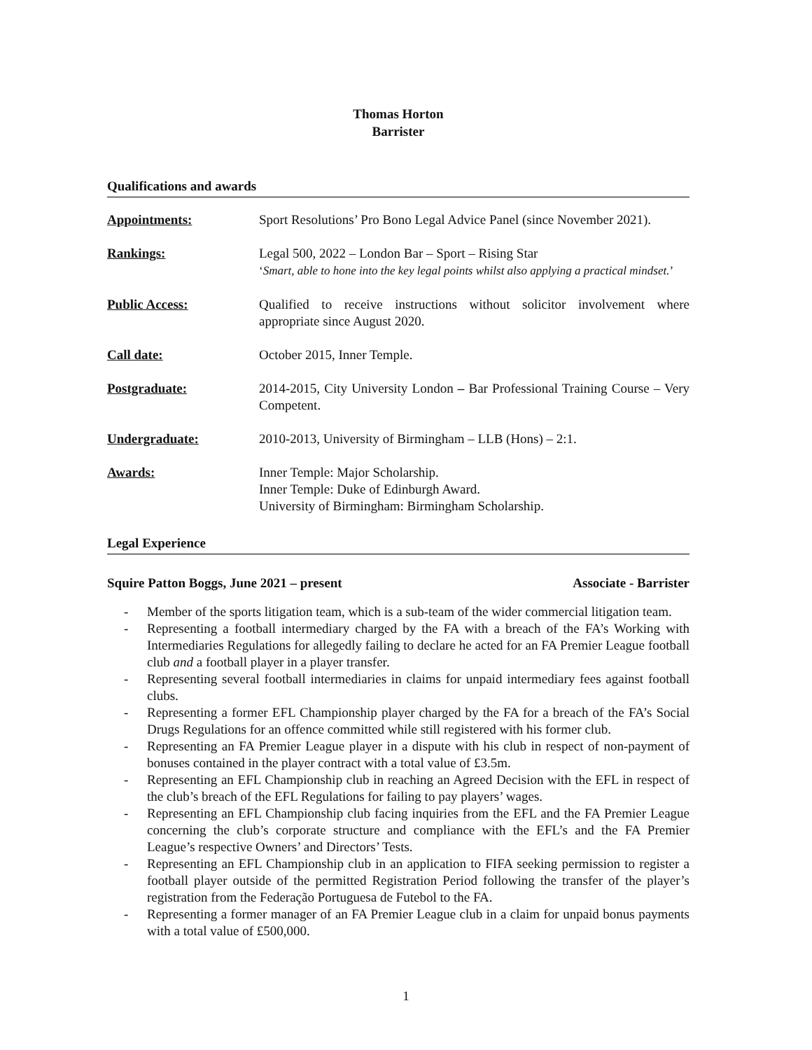Thomas Horton
Barrister
Qualifications and awards
Appointments: Sport Resolutions’ Pro Bono Legal Advice Panel (since November 2021).
Rankings: Legal 500, 2022 – London Bar – Sport – Rising Star
‘Smart, able to hone into the key legal points whilst also applying a practical mindset.’
Public Access: Qualified to receive instructions without solicitor involvement where appropriate since August 2020.
Call date: October 2015, Inner Temple.
Postgraduate: 2014-2015, City University London – Bar Professional Training Course – Very Competent.
Undergraduate: 2010-2013, University of Birmingham – LLB (Hons) – 2:1.
Awards: Inner Temple: Major Scholarship.
Inner Temple: Duke of Edinburgh Award.
University of Birmingham: Birmingham Scholarship.
Legal Experience
Squire Patton Boggs, June 2021 – present Associate - Barrister
- Member of the sports litigation team, which is a sub-team of the wider commercial litigation team.
- Representing a football intermediary charged by the FA with a breach of the FA’s Working with Intermediaries Regulations for allegedly failing to declare he acted for an FA Premier League football club and a football player in a player transfer.
- Representing several football intermediaries in claims for unpaid intermediary fees against football clubs.
- Representing a former EFL Championship player charged by the FA for a breach of the FA’s Social Drugs Regulations for an offence committed while still registered with his former club.
- Representing an FA Premier League player in a dispute with his club in respect of non-payment of bonuses contained in the player contract with a total value of £3.5m.
- Representing an EFL Championship club in reaching an Agreed Decision with the EFL in respect of the club’s breach of the EFL Regulations for failing to pay players’ wages.
- Representing an EFL Championship club facing inquiries from the EFL and the FA Premier League concerning the club’s corporate structure and compliance with the EFL’s and the FA Premier League’s respective Owners’ and Directors’ Tests.
- Representing an EFL Championship club in an application to FIFA seeking permission to register a football player outside of the permitted Registration Period following the transfer of the player’s registration from the Federação Portuguesa de Futebol to the FA.
- Representing a former manager of an FA Premier League club in a claim for unpaid bonus payments with a total value of £500,000.
1